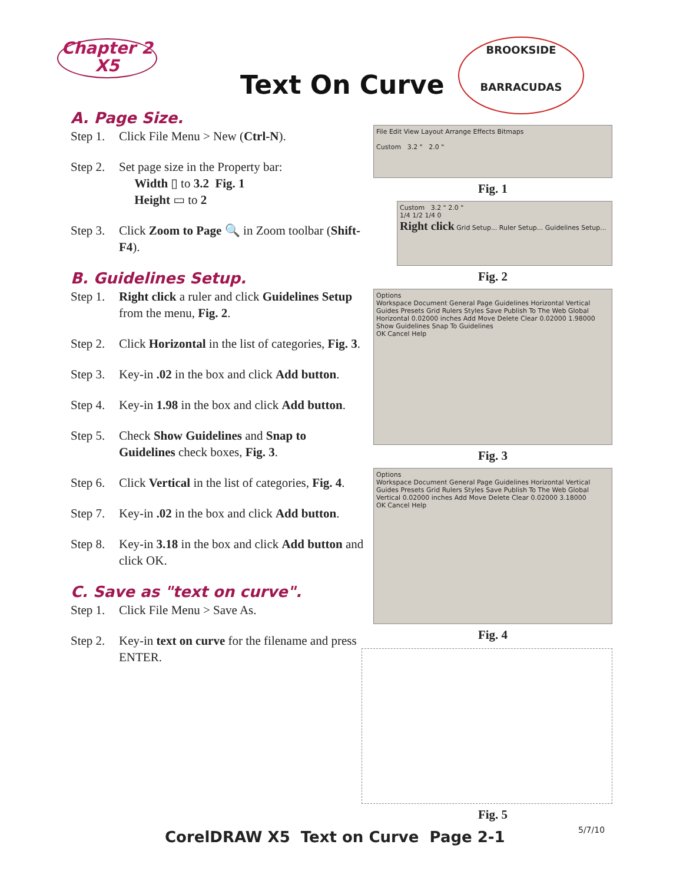Chapter 2
X5
Text On Curve
BROOKSIDE
BARRACUDAS
A. Page Size.
Step 1. Click File Menu > New (Ctrl-N).
Step 2. Set page size in the Property bar:
Width ▯ to 3.2 Fig. 1
Height ▭ to 2
Step 3. Click Zoom to Page 🔍 in Zoom toolbar (Shift-F4).
B. Guidelines Setup.
Step 1. Right click a ruler and click Guidelines Setup from the menu, Fig. 2.
Step 2. Click Horizontal in the list of categories, Fig. 3.
Step 3. Key-in .02 in the box and click Add button.
Step 4. Key-in 1.98 in the box and click Add button.
Step 5. Check Show Guidelines and Snap to Guidelines check boxes, Fig. 3.
Step 6. Click Vertical in the list of categories, Fig. 4.
Step 7. Key-in .02 in the box and click Add button.
Step 8. Key-in 3.18 in the box and click Add button and click OK.
C. Save as "text on curve".
Step 1. Click File Menu > Save As.
Step 2. Key-in text on curve for the filename and press ENTER.
File Edit View Layout Arrange Effects Bitmaps
Custom 3.2 " 2.0 "
Fig. 1
Custom 3.2 " 2.0 "
1/4 1/2 1/4 0
Right click Grid Setup... Ruler Setup... Guidelines Setup...
Fig. 2
Options
Workspace Document General Page Guidelines Horizontal Vertical Guides Presets Grid Rulers Styles Save Publish To The Web Global
Horizontal 0.02000 inches Add Move Delete Clear 0.02000 1.98000
Show Guidelines Snap To Guidelines
OK Cancel Help
Fig. 3
Options
Workspace Document General Page Guidelines Horizontal Vertical Guides Presets Grid Rulers Styles Save Publish To The Web Global
Vertical 0.02000 inches Add Move Delete Clear 0.02000 3.18000
OK Cancel Help
Fig. 4
Fig. 5
CorelDRAW X5 Text on Curve Page 2-1
5/7/10